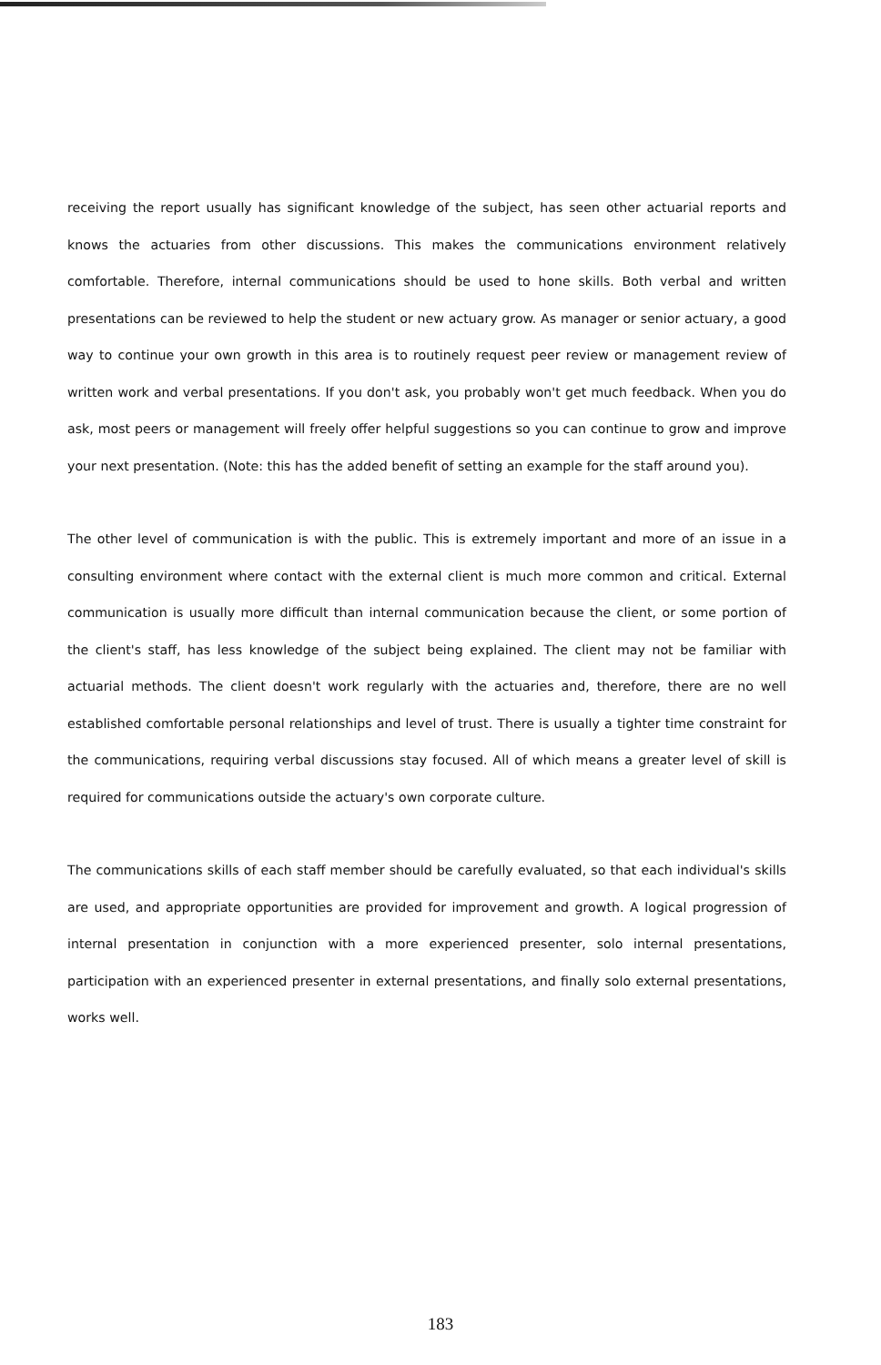receiving the report usually has significant knowledge of the subject, has seen other actuarial reports and knows the actuaries from other discussions. This makes the communications environment relatively comfortable. Therefore, internal communications should be used to hone skills. Both verbal and written presentations can be reviewed to help the student or new actuary grow. As manager or senior actuary, a good way to continue your own growth in this area is to routinely request peer review or management review of written work and verbal presentations. If you don't ask, you probably won't get much feedback. When you do ask, most peers or management will freely offer helpful suggestions so you can continue to grow and improve your next presentation. (Note: this has the added benefit of setting an example for the staff around you).
The other level of communication is with the public. This is extremely important and more of an issue in a consulting environment where contact with the external client is much more common and critical. External communication is usually more difficult than internal communication because the client, or some portion of the client's staff, has less knowledge of the subject being explained. The client may not be familiar with actuarial methods. The client doesn't work regularly with the actuaries and, therefore, there are no well established comfortable personal relationships and level of trust. There is usually a tighter time constraint for the communications, requiring verbal discussions stay focused. All of which means a greater level of skill is required for communications outside the actuary's own corporate culture.
The communications skills of each staff member should be carefully evaluated, so that each individual's skills are used, and appropriate opportunities are provided for improvement and growth. A logical progression of internal presentation in conjunction with a more experienced presenter, solo internal presentations, participation with an experienced presenter in external presentations, and finally solo external presentations, works well.
183